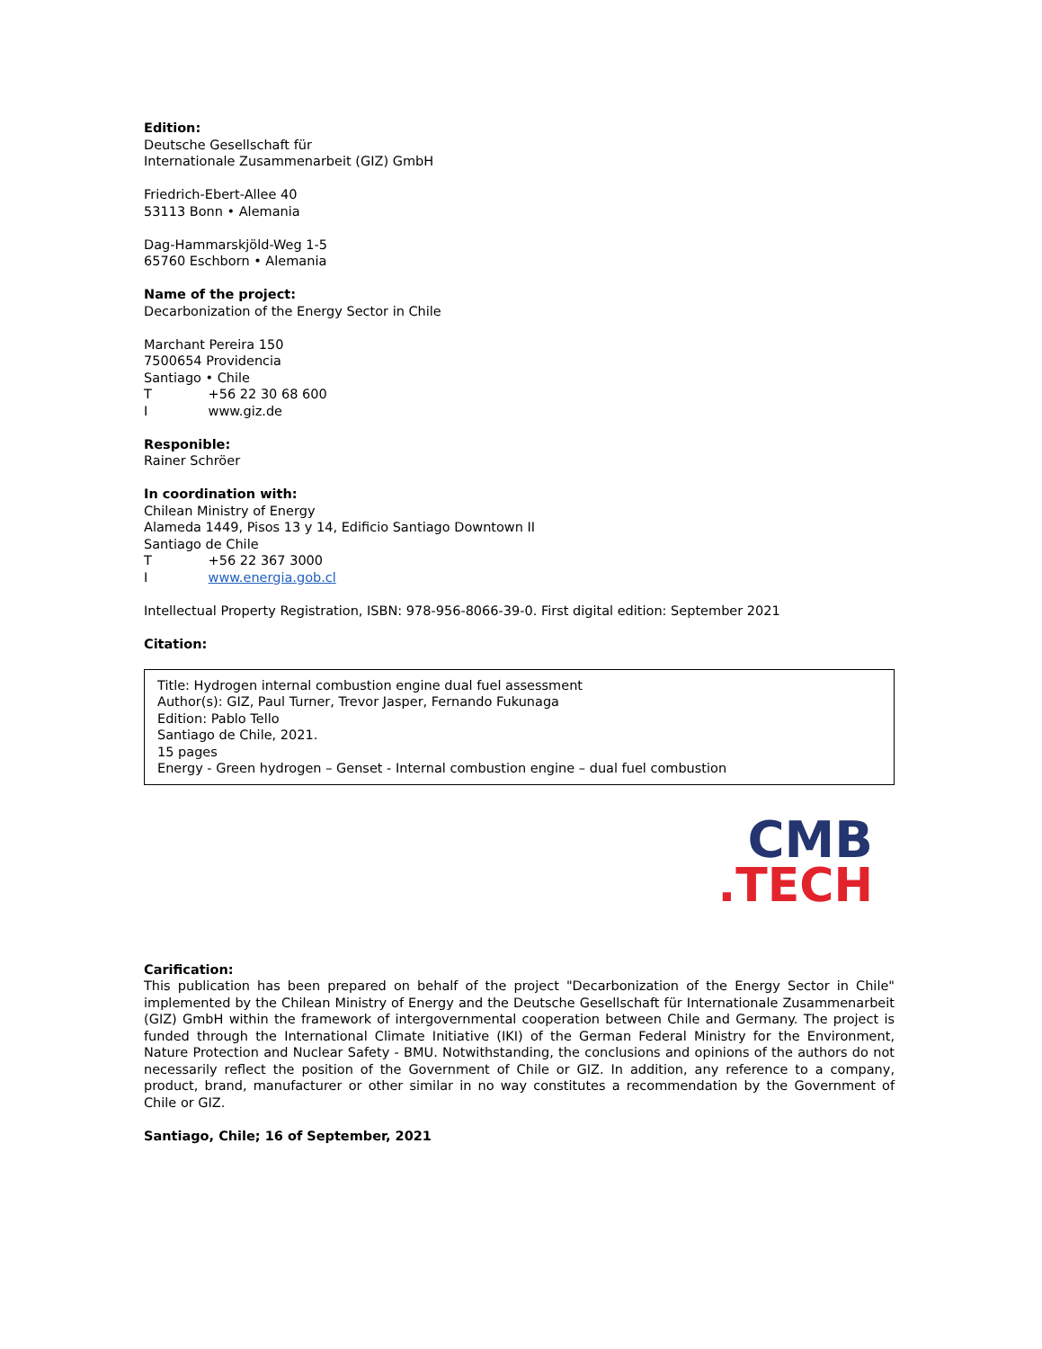Edition:
Deutsche Gesellschaft für
Internationale Zusammenarbeit (GIZ) GmbH
Friedrich-Ebert-Allee 40
53113 Bonn • Alemania
Dag-Hammarskjöld-Weg 1-5
65760 Eschborn • Alemania
Name of the project:
Decarbonization of the Energy Sector in Chile
Marchant Pereira 150
7500654 Providencia
Santiago • Chile
T +56 22 30 68 600
I www.giz.de
Responible:
Rainer Schröer
In coordination with:
Chilean Ministry of Energy
Alameda 1449, Pisos 13 y 14, Edificio Santiago Downtown II
Santiago de Chile
T +56 22 367 3000
I www.energia.gob.cl
Intellectual Property Registration, ISBN: 978-956-8066-39-0. First digital edition: September 2021
Citation:
Title: Hydrogen internal combustion engine dual fuel assessment
Author(s): GIZ, Paul Turner, Trevor Jasper, Fernando Fukunaga
Edition: Pablo Tello
Santiago de Chile, 2021.
15 pages
Energy - Green hydrogen – Genset - Internal combustion engine – dual fuel combustion
CMB
.TECH
Carification:
This publication has been prepared on behalf of the project "Decarbonization of the Energy Sector in Chile" implemented by the Chilean Ministry of Energy and the Deutsche Gesellschaft für Internationale Zusammenarbeit (GIZ) GmbH within the framework of intergovernmental cooperation between Chile and Germany. The project is funded through the International Climate Initiative (IKI) of the German Federal Ministry for the Environment, Nature Protection and Nuclear Safety - BMU. Notwithstanding, the conclusions and opinions of the authors do not necessarily reflect the position of the Government of Chile or GIZ. In addition, any reference to a company, product, brand, manufacturer or other similar in no way constitutes a recommendation by the Government of Chile or GIZ.
Santiago, Chile; 16 of September, 2021